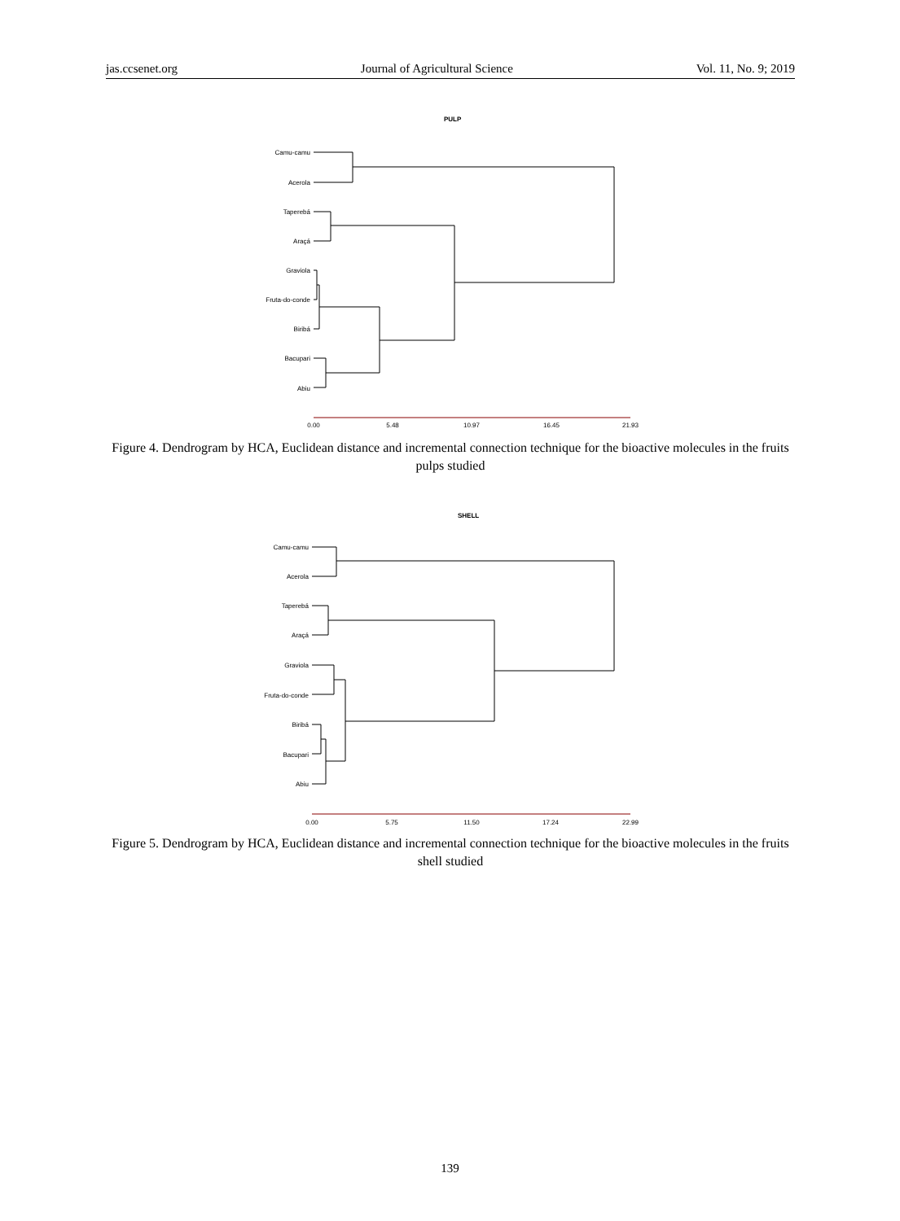jas.ccsenet.org Journal of Agricultural Science Vol. 11, No. 9; 2019
PULP
Camu-camu
Acerola
Taperebá
Araçá
Graviola
Fruta-do-conde
Biribá
Bacupari
Abiu
0.00
5.48
10.97
16.45
21.93
Figure 4. Dendrogram by HCA, Euclidean distance and incremental connection technique for the bioactive molecules in the fruits pulps studied
SHELL
Camu-camu
Acerola
Taperebá
Araçá
Graviola
Fruta-do-conde
Biribá
Bacupari
Abiu
0.00
5.75
11.50
17.24
22.99
Figure 5. Dendrogram by HCA, Euclidean distance and incremental connection technique for the bioactive molecules in the fruits shell studied
139